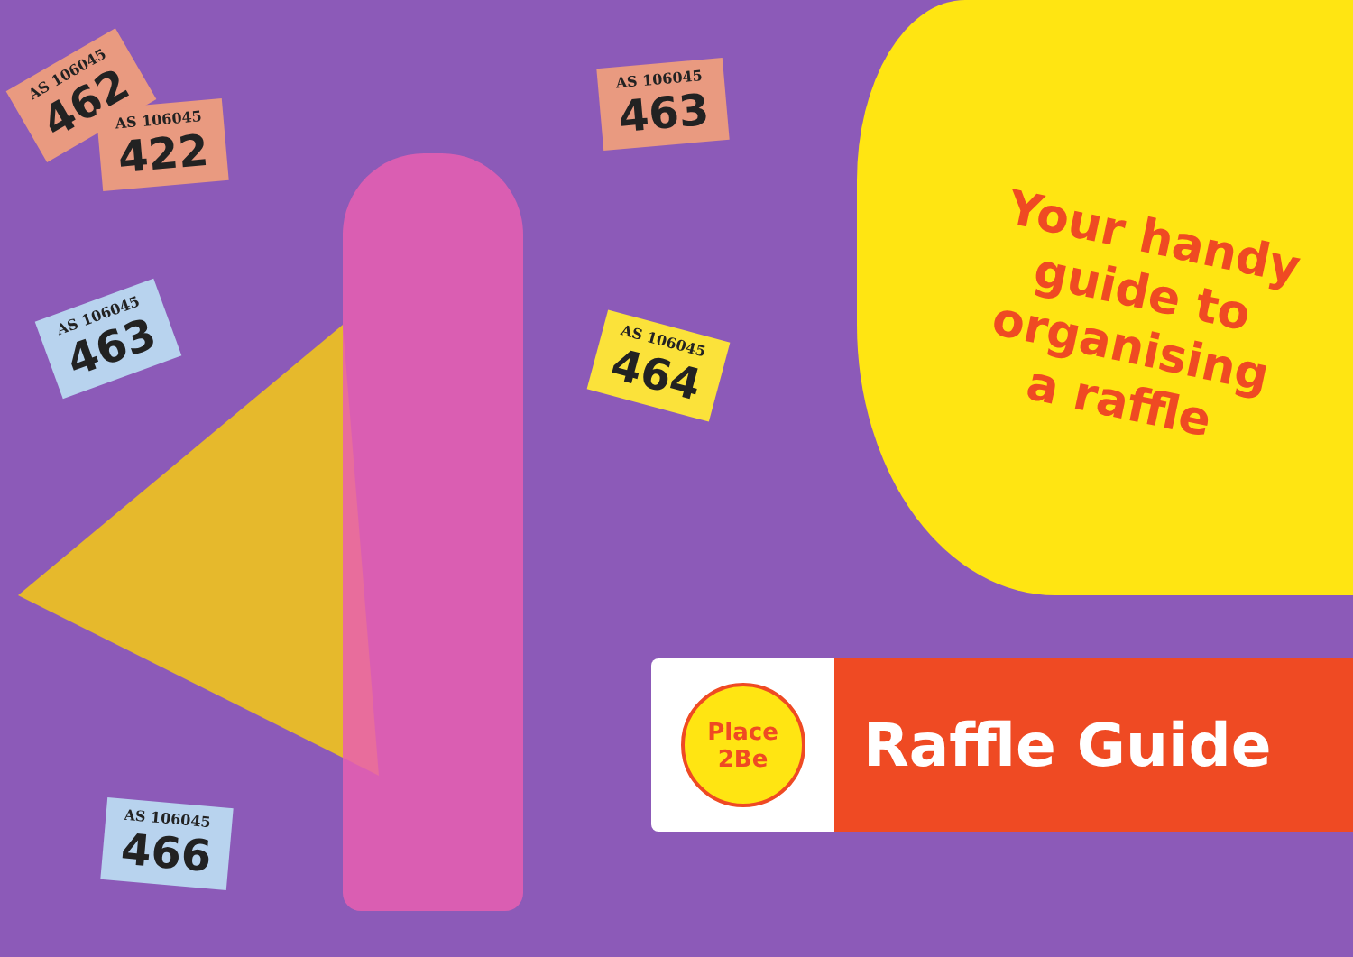AS 106045
462
AS 106045
422
AS 106045
463
AS 106045
463
AS 106045
464
AS 106045
466
Your handy guide to organising a raffle
Place
2Be
Raffle Guide